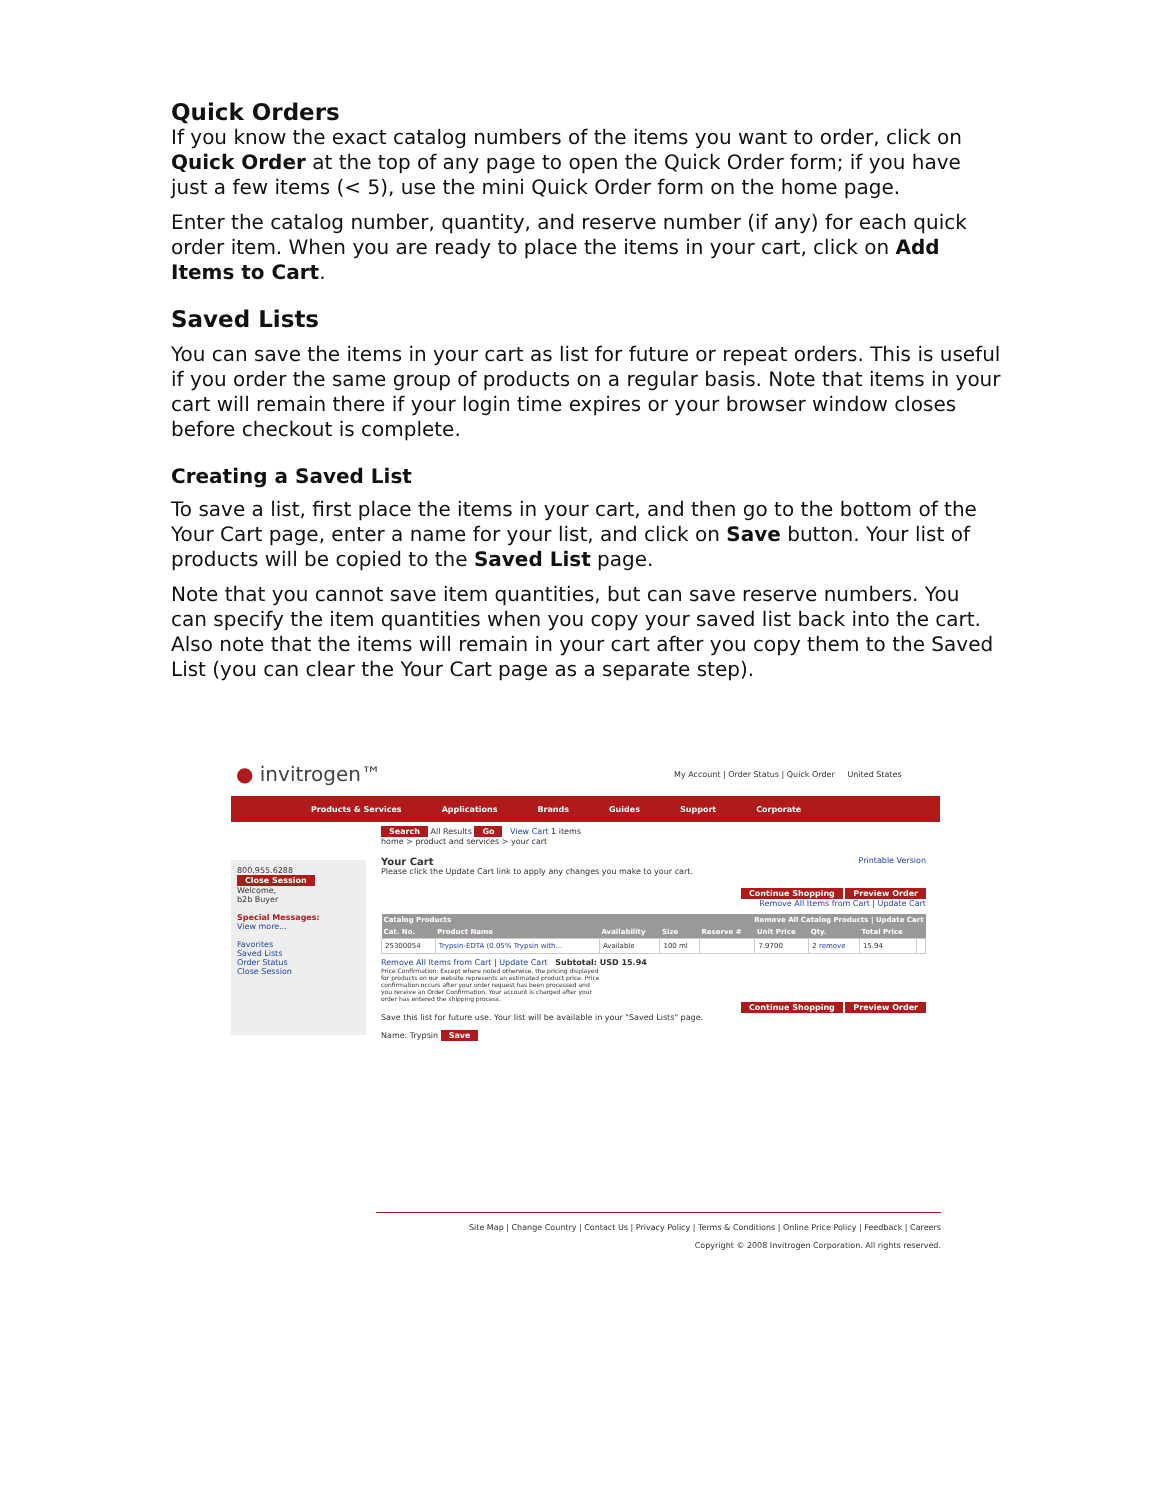Quick Orders
If you know the exact catalog numbers of the items you want to order, click on Quick Order at the top of any page to open the Quick Order form; if you have just a few items (< 5), use the mini Quick Order form on the home page.
Enter the catalog number, quantity, and reserve number (if any) for each quick order item. When you are ready to place the items in your cart, click on Add Items to Cart.
Saved Lists
You can save the items in your cart as list for future or repeat orders. This is useful if you order the same group of products on a regular basis. Note that items in your cart will remain there if your login time expires or your browser window closes before checkout is complete.
Creating a Saved List
To save a list, first place the items in your cart, and then go to the bottom of the Your Cart page, enter a name for your list, and click on Save button. Your list of products will be copied to the Saved List page.
Note that you cannot save item quantities, but can save reserve numbers. You can specify the item quantities when you copy your saved list back into the cart. Also note that the items will remain in your cart after you copy them to the Saved List (you can clear the Your Cart page as a separate step).
● invitrogen™
My Account | Order Status | Quick Order United States
Products & Services Applications Brands Guides Support Corporate
800.955.6288
Close Session
Welcome,
b2b Buyer
Special Messages:
View more...
Favorites
Saved Lists
Order Status
Close Session
Search All Results Go View Cart 1 items
home > product and services > your cart
Your Cart Printable Version
Please click the Update Cart link to apply any changes you make to your cart.
Continue Shopping Preview Order
Remove All Items from Cart | Update Cart
| Catalog Products | | | | Remove All Catalog Products / Update Cart | | | | |
| --- | --- | --- | --- | --- | --- | --- | --- | --- |
| Cat. No. | Product Name | Availability | Size | Reserve # | Unit Price | Qty. | Total Price | |
| 25300054 | Trypsin-EDTA (0.05% Trypsin with... | Available | 100 ml | | 7.9700 | 2 remove | 15.94 | |
Remove All Items from Cart | Update Cart Subtotal: USD 15.94
Price Confirmation: Except where noted otherwise, the pricing displayed for products on our website represents an estimated product price. Price confirmation occurs after your order request has been processed and you receive an Order Confirmation. Your account is charged after your order has entered the shipping process.
Continue Shopping Preview Order
Save this list for future use. Your list will be available in your "Saved Lists" page.
Name: Trypsin Save
Site Map | Change Country | Contact Us | Privacy Policy | Terms & Conditions | Online Price Policy | Feedback | Careers
Copyright © 2008 Invitrogen Corporation. All rights reserved.